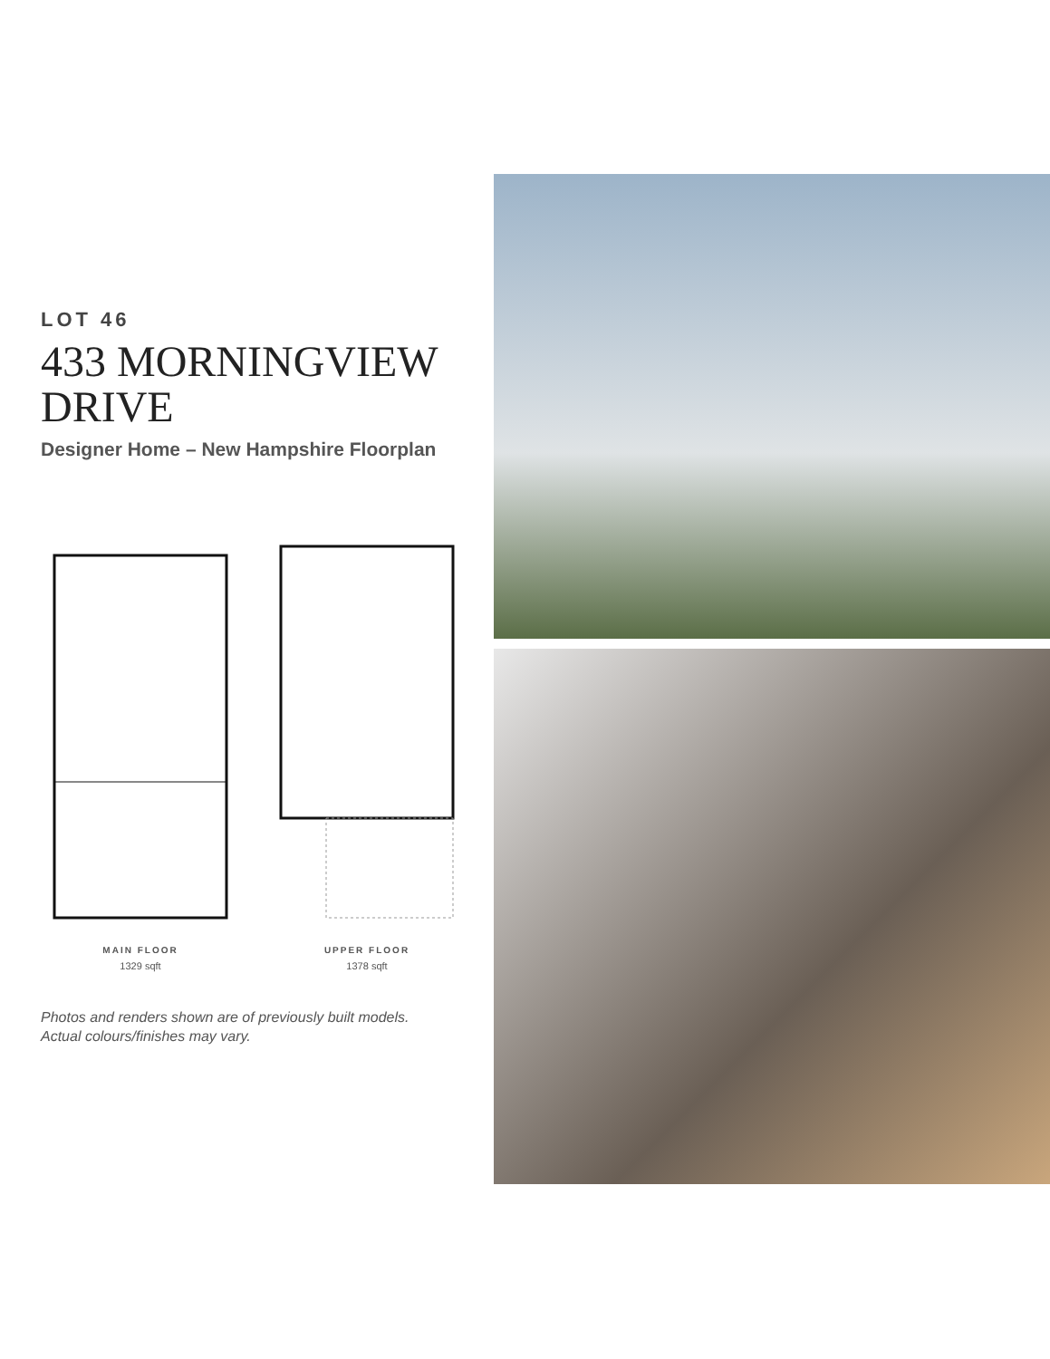LOT 46
433 MORNINGVIEW DRIVE
Designer Home – New Hampshire Floorplan
MAIN FLOOR
1329 sqft
UPPER FLOOR
1378 sqft
Photos and renders shown are of previously built models.
Actual colours/finishes may vary.